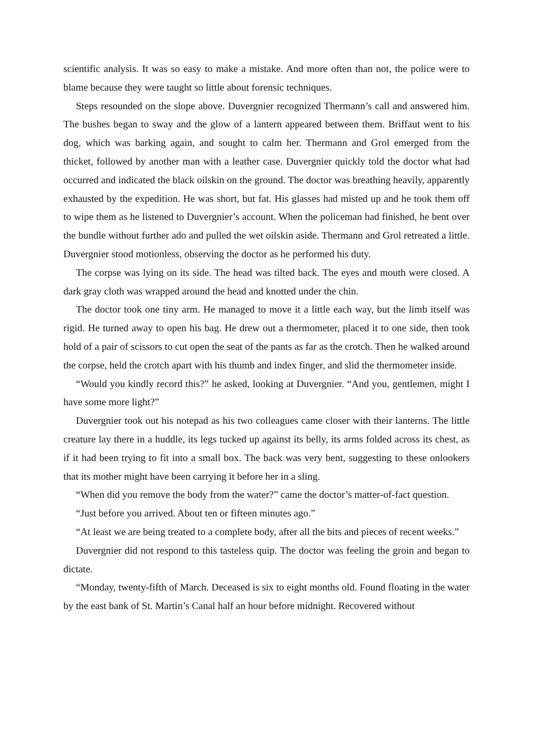scientific analysis. It was so easy to make a mistake. And more often than not, the police were to blame because they were taught so little about forensic techniques.
Steps resounded on the slope above. Duvergnier recognized Thermann’s call and answered him. The bushes began to sway and the glow of a lantern appeared between them. Briffaut went to his dog, which was barking again, and sought to calm her. Thermann and Grol emerged from the thicket, followed by another man with a leather case. Duvergnier quickly told the doctor what had occurred and indicated the black oilskin on the ground. The doctor was breathing heavily, apparently exhausted by the expedition. He was short, but fat. His glasses had misted up and he took them off to wipe them as he listened to Duvergnier’s account. When the policeman had finished, he bent over the bundle without further ado and pulled the wet oilskin aside. Thermann and Grol retreated a little. Duvergnier stood motionless, observing the doctor as he performed his duty.
The corpse was lying on its side. The head was tilted back. The eyes and mouth were closed. A dark gray cloth was wrapped around the head and knotted under the chin.
The doctor took one tiny arm. He managed to move it a little each way, but the limb itself was rigid. He turned away to open his bag. He drew out a thermometer, placed it to one side, then took hold of a pair of scissors to cut open the seat of the pants as far as the crotch. Then he walked around the corpse, held the crotch apart with his thumb and index finger, and slid the thermometer inside.
“Would you kindly record this?” he asked, looking at Duvergnier. “And you, gentlemen, might I have some more light?”
Duvergnier took out his notepad as his two colleagues came closer with their lanterns. The little creature lay there in a huddle, its legs tucked up against its belly, its arms folded across its chest, as if it had been trying to fit into a small box. The back was very bent, suggesting to these onlookers that its mother might have been carrying it before her in a sling.
“When did you remove the body from the water?” came the doctor’s matter-of-fact question.
“Just before you arrived. About ten or fifteen minutes ago.”
“At least we are being treated to a complete body, after all the bits and pieces of recent weeks.”
Duvergnier did not respond to this tasteless quip. The doctor was feeling the groin and began to dictate.
“Monday, twenty-fifth of March. Deceased is six to eight months old. Found floating in the water by the east bank of St. Martin’s Canal half an hour before midnight. Recovered without